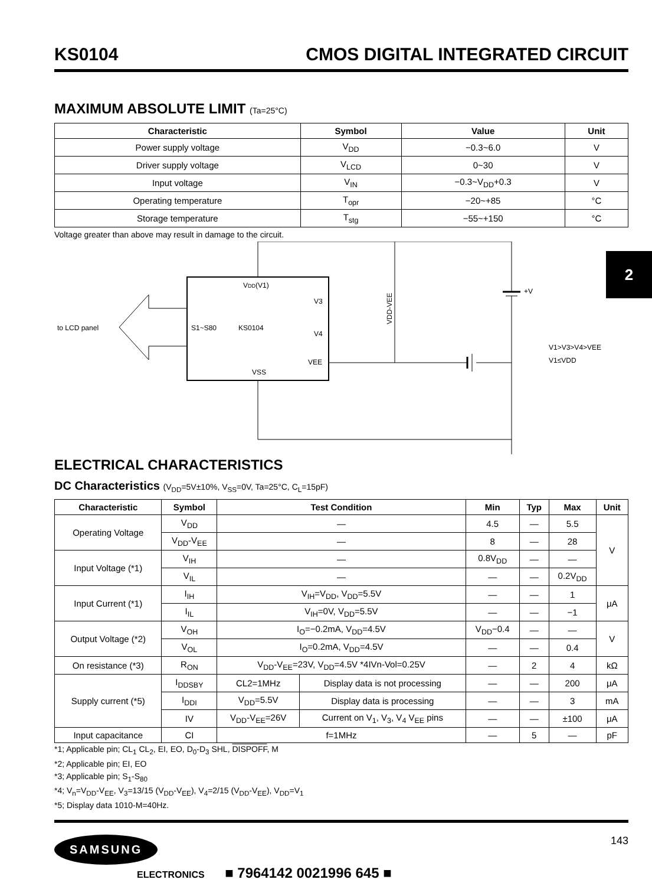2
KS0104 CMOS DIGITAL INTEGRATED CIRCUIT
MAXIMUM ABSOLUTE LIMIT (Ta=25°C)
| Characteristic | Symbol | Value | Unit |
| --- | --- | --- | --- |
| Power supply voltage | V<sub>DD</sub> | −0.3~6.0 | V |
| Driver supply voltage | V<sub>LCD</sub> | 0~30 | V |
| Input voltage | V<sub>IN</sub> | −0.3~V<sub>DD</sub>+0.3 | V |
| Operating temperature | T<sub>opr</sub> | −20~+85 | °C |
| Storage temperature | T<sub>stg</sub> | −55~+150 | °C |
Voltage greater than above may result in damage to the circuit.
VDD(V1)
V3
V4
VEE
S1~S80
KS0104
VSS
to LCD panel
+V
V1>V3>V4>VEE
V1≤VDD
VDD-VEE
ELECTRICAL CHARACTERISTICS
DC Characteristics (V<sub>DD</sub>=5V±10%, V<sub>SS</sub>=0V, Ta=25°C, C<sub>L</sub>=15pF)
| Characteristic | Symbol | Test Condition | | Min | Typ | Max | Unit |
| --- | --- | --- | --- | --- | --- | --- | --- |
| Operating Voltage | V<sub>DD</sub> | — | | 4.5 | — | 5.5 | V |
| | V<sub>DD</sub>-V<sub>EE</sub> | — | | 8 | — | 28 | |
| Input Voltage (*1) | V<sub>IH</sub> | — | | 0.8V<sub>DD</sub> | — | — | |
| | V<sub>IL</sub> | — | | — | — | 0.2V<sub>DD</sub> | |
| Input Current (*1) | I<sub>IH</sub> | V<sub>IH</sub>=V<sub>DD</sub>, V<sub>DD</sub>=5.5V | | — | — | 1 | μA |
| | I<sub>IL</sub> | V<sub>IH</sub>=0V, V<sub>DD</sub>=5.5V | | — | — | −1 | |
| Output Voltage (*2) | V<sub>OH</sub> | I<sub>O</sub>=−0.2mA, V<sub>DD</sub>=4.5V | | V<sub>DD</sub>−0.4 | — | — | V |
| | V<sub>OL</sub> | I<sub>O</sub>=0.2mA, V<sub>DD</sub>=4.5V | | — | — | 0.4 | |
| On resistance (*3) | R<sub>ON</sub> | V<sub>DD</sub>-V<sub>EE</sub>=23V, V<sub>DD</sub>=4.5V *4IVn-Vol=0.25V | | — | 2 | 4 | kΩ |
| Supply current (*5) | I<sub>DDSBY</sub> | CL2=1MHz | Display data is not processing | — | — | 200 | μA |
| | I<sub>DDI</sub> | V<sub>DD</sub>=5.5V | Display data is processing | — | — | 3 | mA |
| | IV | V<sub>DD</sub>-V<sub>EE</sub>=26V | Current on V<sub>1</sub>, V<sub>3</sub>, V<sub>4</sub> V<sub>EE</sub> pins | — | — | ±100 | μA |
| Input capacitance | CI | f=1MHz | | — | 5 | — | pF |
*1; Applicable pin; CL<sub>1</sub> CL<sub>2</sub>, EI, EO, D<sub>0</sub>-D<sub>3</sub> SHL, DISPOFF, M
*2; Applicable pin; EI, EO
*3; Applicable pin; S<sub>1</sub>-S<sub>80</sub>
*4; V<sub>n</sub>=V<sub>DD</sub>-V<sub>EE</sub>, V<sub>3</sub>=13/15 (V<sub>DD</sub>-V<sub>EE</sub>), V<sub>4</sub>=2/15 (V<sub>DD</sub>-V<sub>EE</sub>), V<sub>DD</sub>=V<sub>1</sub>
*5; Display data 1010-M=40Hz.
SAMSUNG
ELECTRONICS ■ 7964142 0021996 645 ■
143